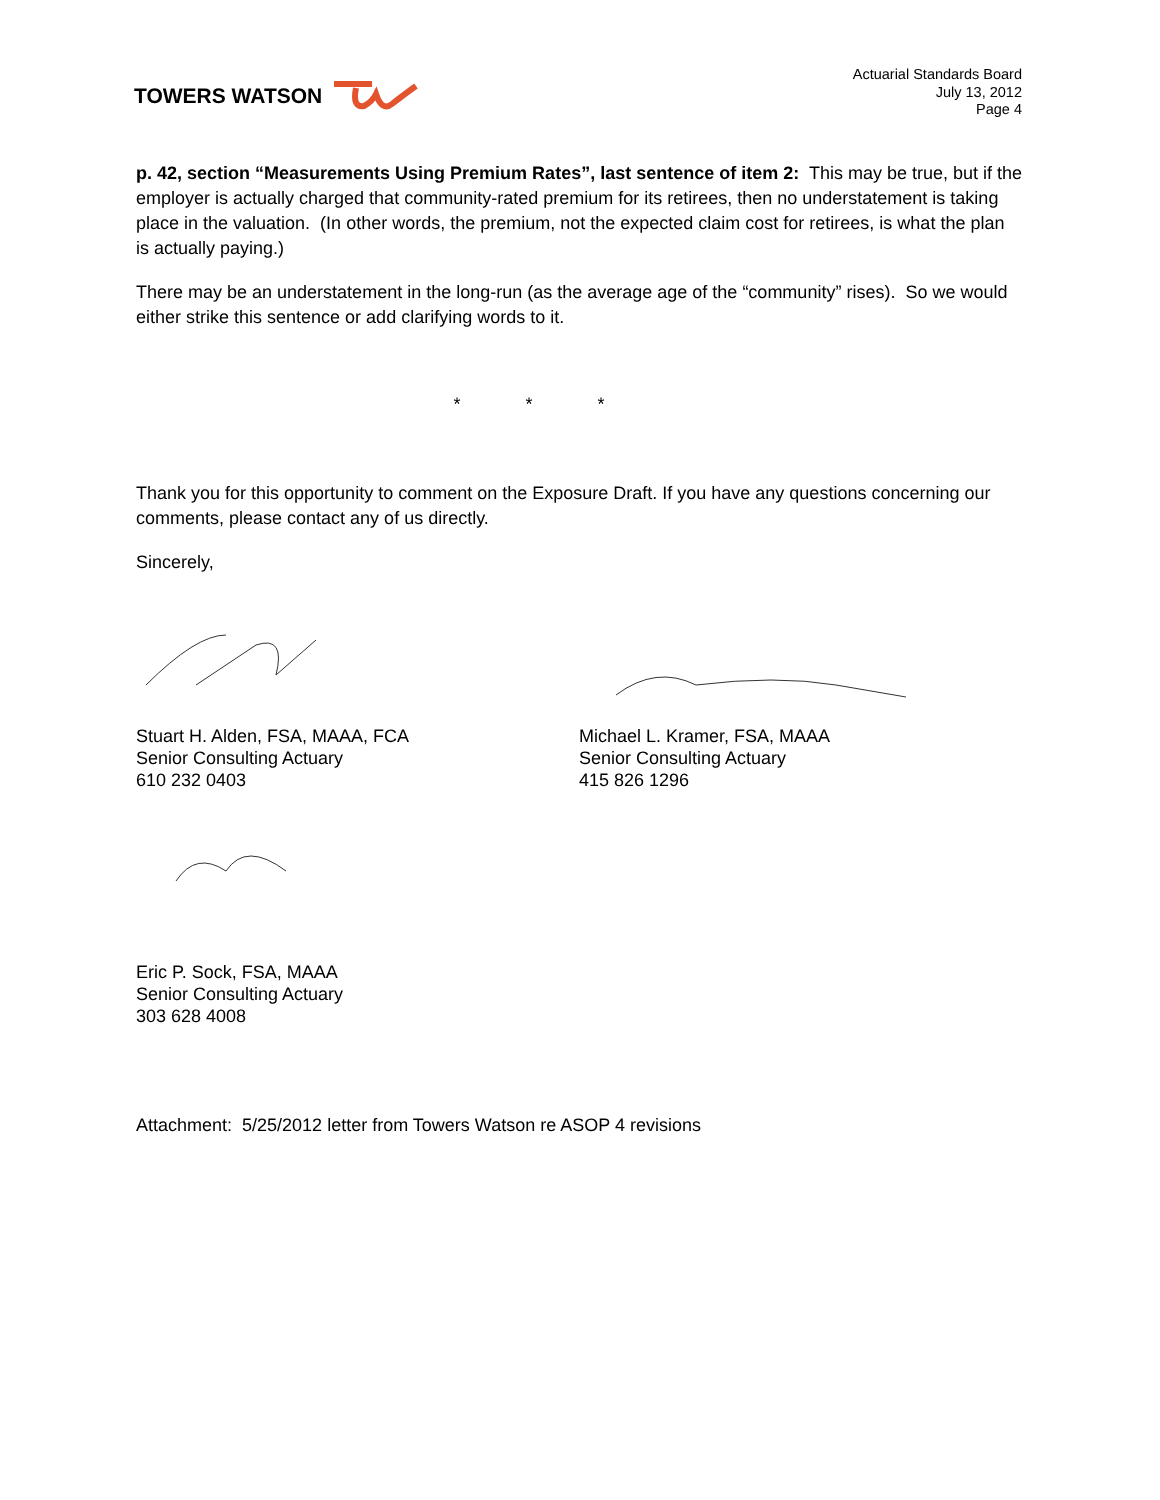TOWERS WATSON
Actuarial Standards Board
July 13, 2012
Page 4
p. 42, section “Measurements Using Premium Rates”, last sentence of item 2: This may be true, but if the employer is actually charged that community-rated premium for its retirees, then no understatement is taking place in the valuation. (In other words, the premium, not the expected claim cost for retirees, is what the plan is actually paying.)
There may be an understatement in the long-run (as the average age of the “community” rises). So we would either strike this sentence or add clarifying words to it.
* * *
Thank you for this opportunity to comment on the Exposure Draft. If you have any questions concerning our comments, please contact any of us directly.
Sincerely,
Stuart H. Alden, FSA, MAAA, FCA
Senior Consulting Actuary
610 232 0403
Michael L. Kramer, FSA, MAAA
Senior Consulting Actuary
415 826 1296
Eric P. Sock, FSA, MAAA
Senior Consulting Actuary
303 628 4008
Attachment: 5/25/2012 letter from Towers Watson re ASOP 4 revisions